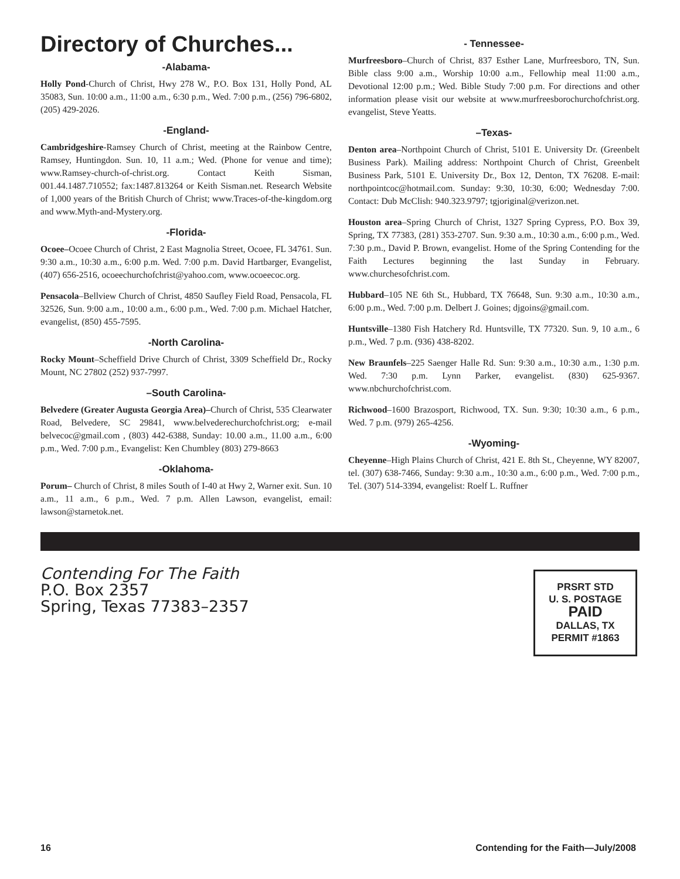Directory of Churches...
-Alabama-
Holly Pond-Church of Christ, Hwy 278 W., P.O. Box 131, Holly Pond, AL 35083, Sun. 10:00 a.m., 11:00 a.m., 6:30 p.m., Wed. 7:00 p.m., (256) 796-6802, (205) 429-2026.
-England-
Cambridgeshire-Ramsey Church of Christ, meeting at the Rainbow Centre, Ramsey, Huntingdon. Sun. 10, 11 a.m.; Wed. (Phone for venue and time); www.Ramsey-church-of-christ.org. Contact Keith Sisman, 001.44.1487.710552; fax:1487.813264 or Keith Sisman.net. Research Website of 1,000 years of the British Church of Christ; www.Traces-of-the-kingdom.org and www.Myth-and-Mystery.org.
-Florida-
Ocoee–Ocoee Church of Christ, 2 East Magnolia Street, Ocoee, FL 34761. Sun. 9:30 a.m., 10:30 a.m., 6:00 p.m. Wed. 7:00 p.m. David Hartbarger, Evangelist, (407) 656-2516, ocoeechurchofchrist@yahoo.com, www.ocoeecoc.org.
Pensacola–Bellview Church of Christ, 4850 Saufley Field Road, Pensacola, FL 32526, Sun. 9:00 a.m., 10:00 a.m., 6:00 p.m., Wed. 7:00 p.m. Michael Hatcher, evangelist, (850) 455-7595.
-North Carolina-
Rocky Mount–Scheffield Drive Church of Christ, 3309 Scheffield Dr., Rocky Mount, NC 27802 (252) 937-7997.
–South Carolina-
Belvedere (Greater Augusta Georgia Area)–Church of Christ, 535 Clearwater Road, Belvedere, SC 29841, www.belvederechurchofchrist.org; e-mail belvecoc@gmail.com , (803) 442-6388, Sunday: 10.00 a.m., 11.00 a.m., 6:00 p.m., Wed. 7:00 p.m., Evangelist: Ken Chumbley (803) 279-8663
-Oklahoma-
Porum– Church of Christ, 8 miles South of I-40 at Hwy 2, Warner exit. Sun. 10 a.m., 11 a.m., 6 p.m., Wed. 7 p.m. Allen Lawson, evangelist, email: lawson@starnetok.net.
- Tennessee-
Murfreesboro–Church of Christ, 837 Esther Lane, Murfreesboro, TN, Sun. Bible class 9:00 a.m., Worship 10:00 a.m., Fellowhip meal 11:00 a.m., Devotional 12:00 p.m.; Wed. Bible Study 7:00 p.m. For directions and other information please visit our website at www.murfreesborochurchofchrist.org. evangelist, Steve Yeatts.
–Texas-
Denton area–Northpoint Church of Christ, 5101 E. University Dr. (Greenbelt Business Park). Mailing address: Northpoint Church of Christ, Greenbelt Business Park, 5101 E. University Dr., Box 12, Denton, TX 76208. E-mail: northpointcoc@hotmail.com. Sunday: 9:30, 10:30, 6:00; Wednesday 7:00. Contact: Dub McClish: 940.323.9797; tgjoriginal@verizon.net.
Houston area–Spring Church of Christ, 1327 Spring Cypress, P.O. Box 39, Spring, TX 77383, (281) 353-2707. Sun. 9:30 a.m., 10:30 a.m., 6:00 p.m., Wed. 7:30 p.m., David P. Brown, evangelist. Home of the Spring Contending for the Faith Lectures beginning the last Sunday in February. www.churchesofchrist.com.
Hubbard–105 NE 6th St., Hubbard, TX 76648, Sun. 9:30 a.m., 10:30 a.m., 6:00 p.m., Wed. 7:00 p.m. Delbert J. Goines; djgoins@gmail.com.
Huntsville–1380 Fish Hatchery Rd. Huntsville, TX 77320. Sun. 9, 10 a.m., 6 p.m., Wed. 7 p.m. (936) 438-8202.
New Braunfels–225 Saenger Halle Rd. Sun: 9:30 a.m., 10:30 a.m., 1:30 p.m. Wed. 7:30 p.m. Lynn Parker, evangelist. (830) 625-9367. www.nbchurchofchrist.com.
Richwood–1600 Brazosport, Richwood, TX. Sun. 9:30; 10:30 a.m., 6 p.m., Wed. 7 p.m. (979) 265-4256.
-Wyoming-
Cheyenne–High Plains Church of Christ, 421 E. 8th St., Cheyenne, WY 82007, tel. (307) 638-7466, Sunday: 9:30 a.m., 10:30 a.m., 6:00 p.m., Wed. 7:00 p.m., Tel. (307) 514-3394, evangelist: Roelf L. Ruffner
Contending For The Faith
P.O. Box 2357
Spring, Texas 77383–2357
PRSRT STD
U. S. POSTAGE
PAID
DALLAS, TX
PERMIT #1863
16 Contending for the Faith—July/2008